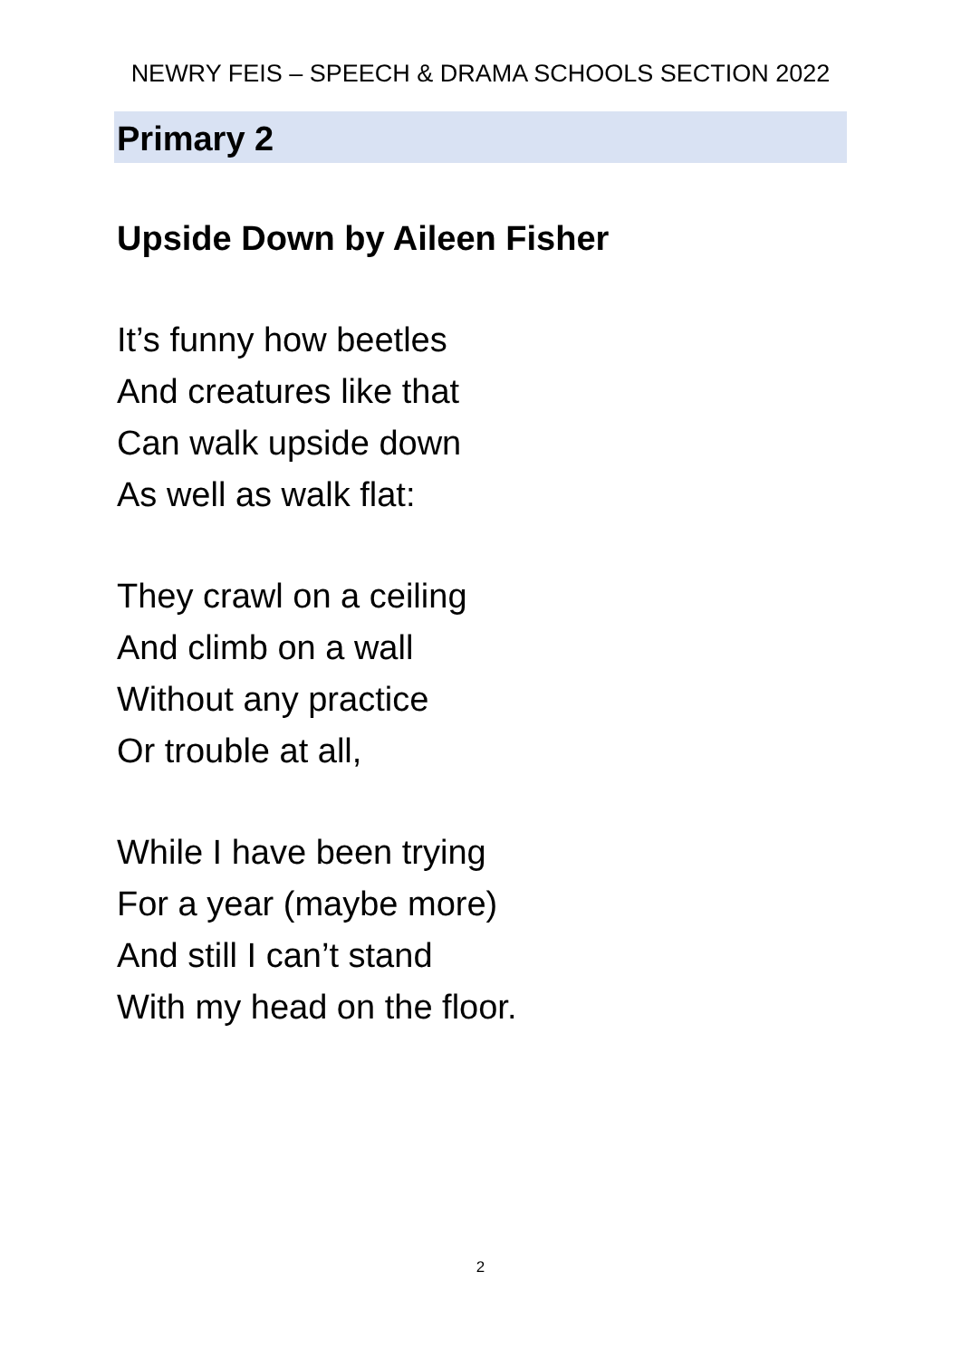NEWRY FEIS – SPEECH & DRAMA SCHOOLS SECTION 2022
Primary 2
Upside Down by Aileen Fisher
It’s funny how beetles
And creatures like that
Can walk upside down
As well as walk flat:
They crawl on a ceiling
And climb on a wall
Without any practice
Or trouble at all,
While I have been trying
For a year (maybe more)
And still I can’t stand
With my head on the floor.
2